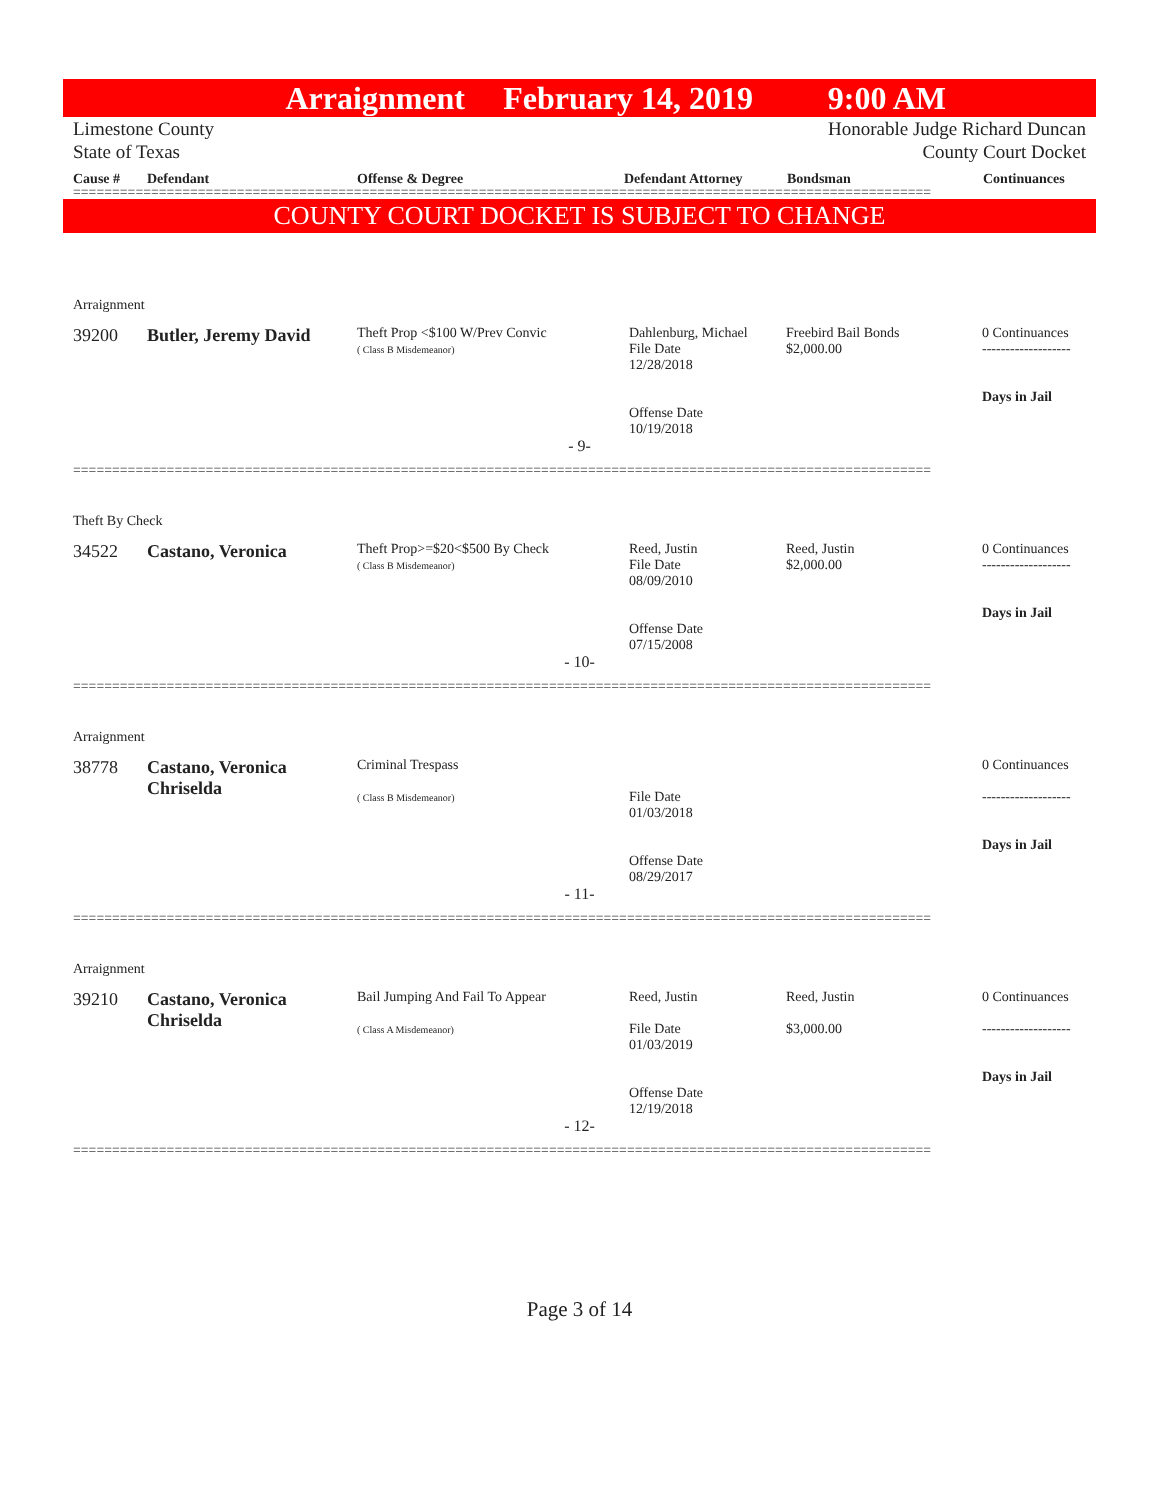Arraignment February 14, 2019 9:00 AM
Limestone County Honorable Judge Richard Duncan
State of Texas County Court Docket
Cause # Defendant Offense & Degree Defendant Attorney Bondsman Continuances
==============================================================================================================
COUNTY COURT DOCKET IS SUBJECT TO CHANGE
Arraignment
39200 Butler, Jeremy David
Theft Prop <$100 W/Prev Convic
( Class B Misdemeanor)
Dahlenburg, Michael
File Date
12/28/2018
Offense Date
10/19/2018
Freebird Bail Bonds
$2,000.00
0 Continuances
-------------------
Days in Jail
- 9-
==============================================================================================================
Theft By Check
34522 Castano, Veronica
Theft Prop>=$20<$500 By Check
( Class B Misdemeanor)
Reed, Justin
File Date
08/09/2010
Offense Date
07/15/2008
Reed, Justin
$2,000.00
0 Continuances
-------------------
Days in Jail
- 10-
==============================================================================================================
Arraignment
38778 Castano, Veronica Chriselda
Criminal Trespass
( Class B Misdemeanor)
File Date
01/03/2018
Offense Date
08/29/2017
0 Continuances
-------------------
Days in Jail
- 11-
==============================================================================================================
Arraignment
39210 Castano, Veronica Chriselda
Bail Jumping And Fail To Appear
( Class A Misdemeanor)
Reed, Justin
File Date
01/03/2019
Offense Date
12/19/2018
Reed, Justin
$3,000.00
0 Continuances
-------------------
Days in Jail
- 12-
==============================================================================================================
Page 3 of 14